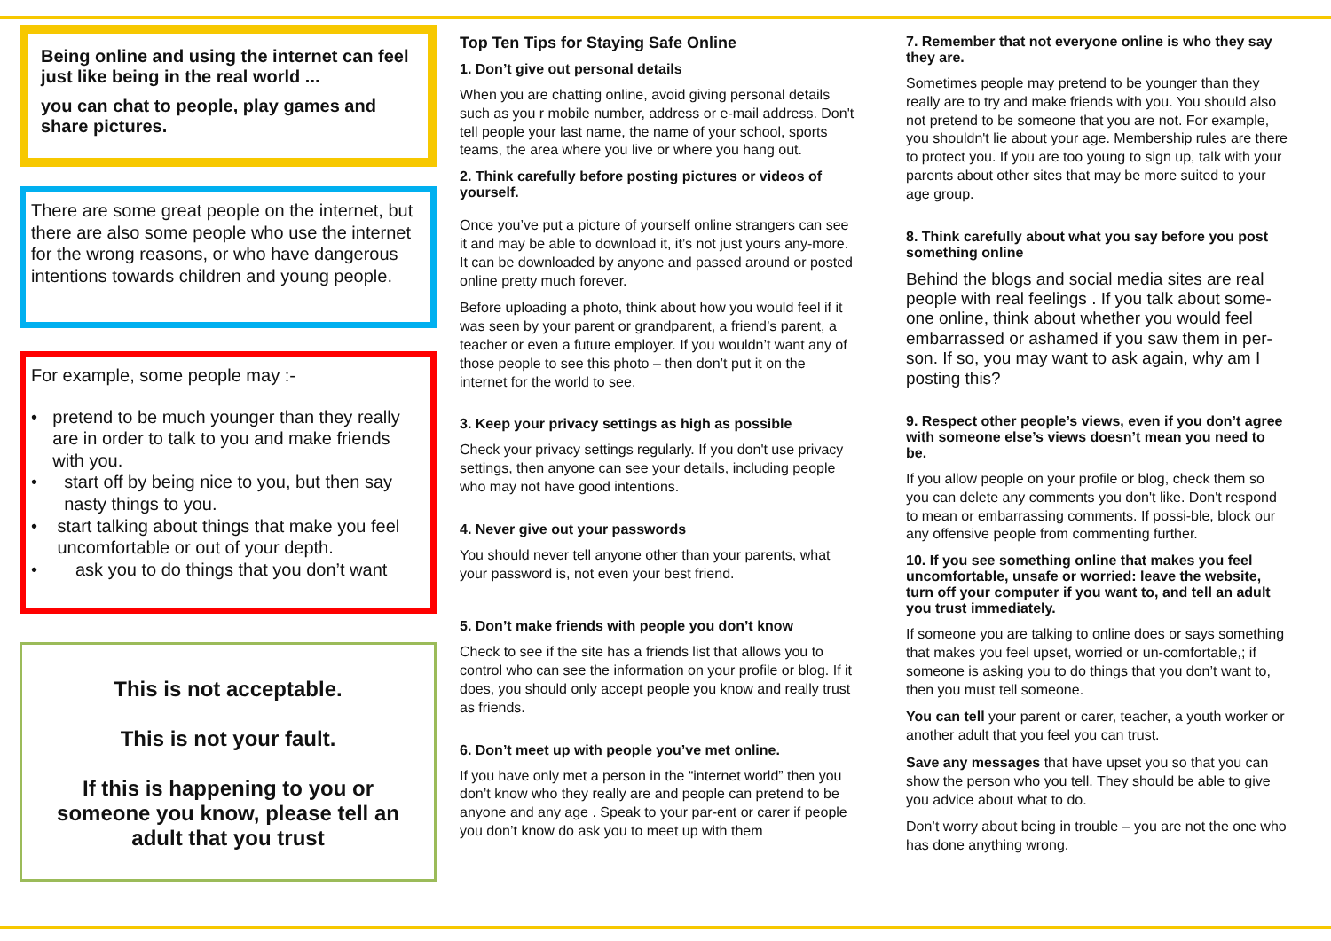Being online and using the internet can feel just like being in the real world ...
you can chat to people, play games and share pictures.
There are some great people on the internet, but there are also some people who use the internet for the wrong reasons, or who have dangerous intentions towards children and young people.
For example, some people may :-
• pretend to be much younger than they really are in order to talk to you and make friends with you.
• start off by being nice to you, but then say nasty things to you.
• start talking about things that make you feel uncomfortable or out of your depth.
• ask you to do things that you don’t want
This is not acceptable.
This is not your fault.
If this is happening to you or someone you know, please tell an adult that you trust
Top Ten Tips for Staying Safe Online
1. Don’t give out personal details
When you are chatting online, avoid giving personal details such as you r mobile number, address or e-mail address. Don't tell people your last name, the name of your school, sports teams, the area where you live or where you hang out.
2. Think carefully before posting pictures or videos of yourself.
Once you’ve put a picture of yourself online strangers can see it and may be able to download it, it’s not just yours any-more. It can be downloaded by anyone and passed around or posted online pretty much forever.
Before uploading a photo, think about how you would feel if it was seen by your parent or grandparent, a friend’s parent, a teacher or even a future employer. If you wouldn’t want any of those people to see this photo – then don’t put it on the internet for the world to see.
3. Keep your privacy settings as high as possible
Check your privacy settings regularly. If you don't use privacy settings, then anyone can see your details, including people who may not have good intentions.
4. Never give out your passwords
You should never tell anyone other than your parents, what your password is, not even your best friend.
5. Don’t make friends with people you don’t know
Check to see if the site has a friends list that allows you to control who can see the information on your profile or blog. If it does, you should only accept people you know and really trust as friends.
6. Don’t meet up with people you’ve met online.
If you have only met a person in the “internet world” then you don’t know who they really are and people can pretend to be anyone and any age . Speak to your par-ent or carer if people you don’t know do ask you to meet up with them
7. Remember that not everyone online is who they say they are.
Sometimes people may pretend to be younger than they really are to try and make friends with you. You should also not pretend to be someone that you are not. For example, you shouldn't lie about your age. Membership rules are there to protect you. If you are too young to sign up, talk with your parents about other sites that may be more suited to your age group.
8. Think carefully about what you say before you post something online
Behind the blogs and social media sites are real people with real feelings . If you talk about some-one online, think about whether you would feel embarrassed or ashamed if you saw them in per-son. If so, you may want to ask again, why am I posting this?
9. Respect other people’s views, even if you don’t agree with someone else’s views doesn’t mean you need to be.
If you allow people on your profile or blog, check them so you can delete any comments you don't like. Don't respond to mean or embarrassing comments. If possi-ble, block our any offensive people from commenting further.
10. If you see something online that makes you feel uncomfortable, unsafe or worried: leave the website, turn off your computer if you want to, and tell an adult you trust immediately.
If someone you are talking to online does or says something that makes you feel upset, worried or un-comfortable,; if someone is asking you to do things that you don’t want to, then you must tell someone.
You can tell your parent or carer, teacher, a youth worker or another adult that you feel you can trust.
Save any messages that have upset you so that you can show the person who you tell. They should be able to give you advice about what to do.
Don’t worry about being in trouble – you are not the one who has done anything wrong.